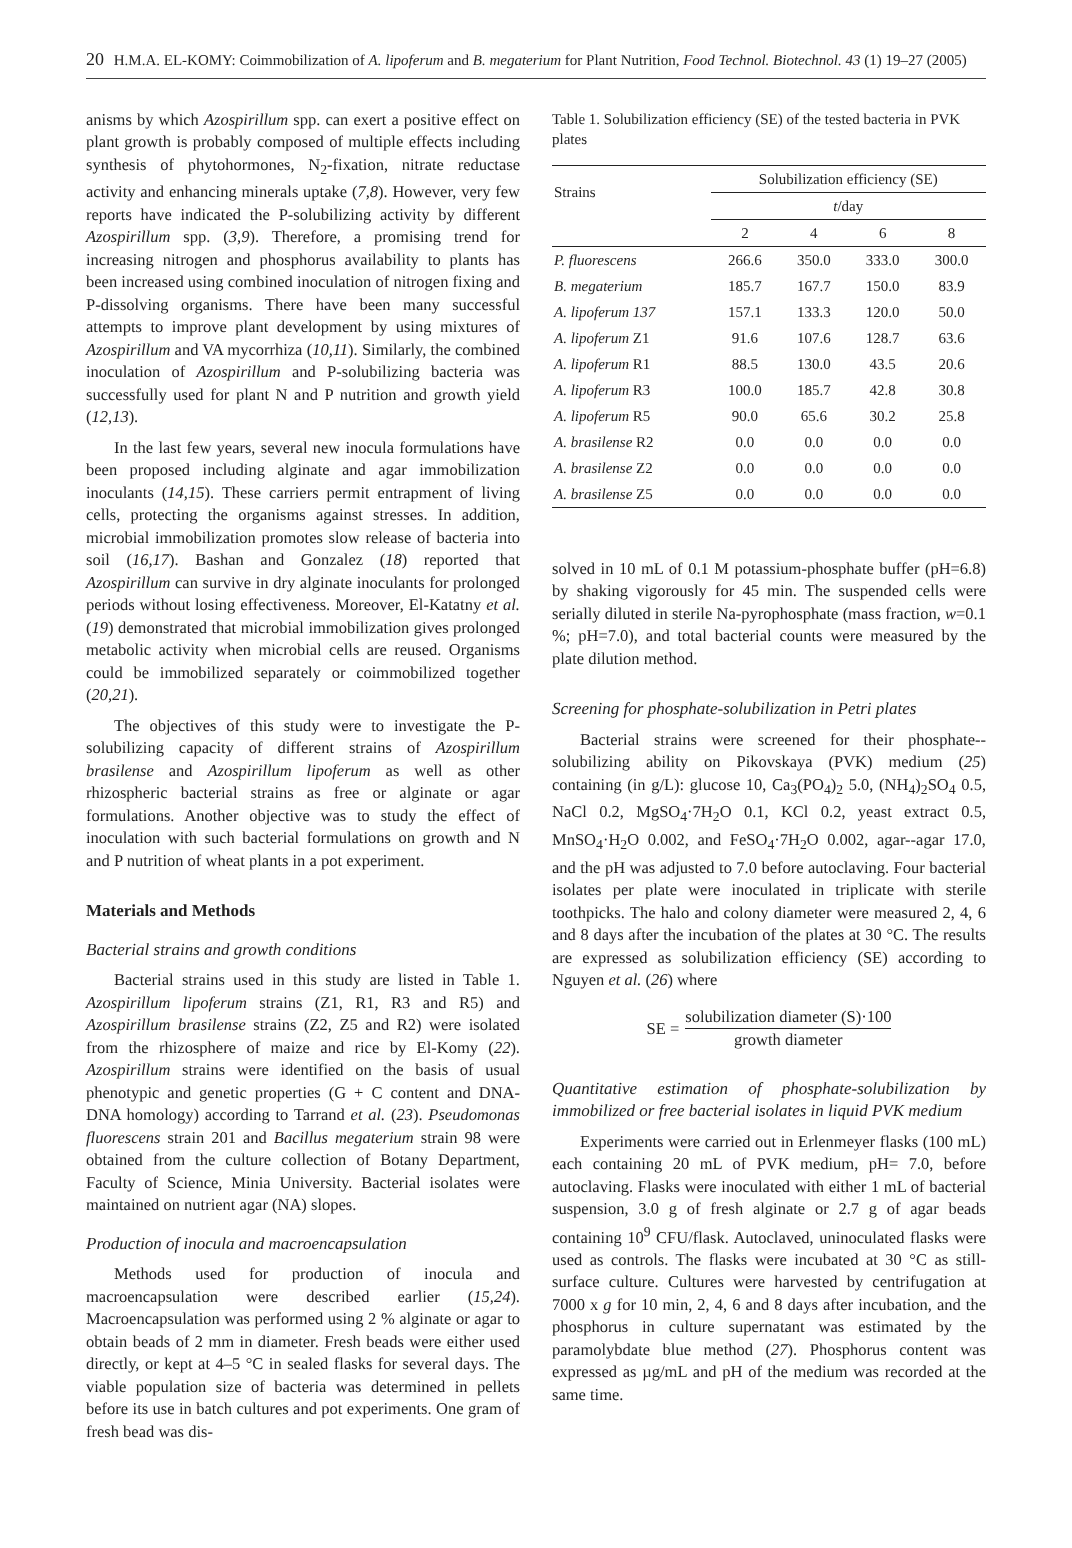20 H.M.A. EL-KOMY: Coimmobilization of A. lipoferum and B. megaterium for Plant Nutrition, Food Technol. Biotechnol. 43 (1) 19–27 (2005)
anisms by which Azospirillum spp. can exert a positive effect on plant growth is probably composed of multiple effects including synthesis of phytohormones, N<sub>2</sub>-fixation, nitrate reductase activity and enhancing minerals uptake (7,8). However, very few reports have indicated the P-solubilizing activity by different Azospirillum spp. (3,9). Therefore, a promising trend for increasing nitrogen and phosphorus availability to plants has been increased using combined inoculation of nitrogen fixing and P-dissolving organisms. There have been many successful attempts to improve plant development by using mixtures of Azospirillum and VA mycorrhiza (10,11). Similarly, the combined inoculation of Azospirillum and P-solubilizing bacteria was successfully used for plant N and P nutrition and growth yield (12,13).
In the last few years, several new inocula formulations have been proposed including alginate and agar immobilization inoculants (14,15). These carriers permit entrapment of living cells, protecting the organisms against stresses. In addition, microbial immobilization promotes slow release of bacteria into soil (16,17). Bashan and Gonzalez (18) reported that Azospirillum can survive in dry alginate inoculants for prolonged periods without losing effectiveness. Moreover, El-Katatny et al. (19) demonstrated that microbial immobilization gives prolonged metabolic activity when microbial cells are reused. Organisms could be immobilized separately or coimmobilized together (20,21).
The objectives of this study were to investigate the P-solubilizing capacity of different strains of Azospirillum brasilense and Azospirillum lipoferum as well as other rhizospheric bacterial strains as free or alginate or agar formulations. Another objective was to study the effect of inoculation with such bacterial formulations on growth and N and P nutrition of wheat plants in a pot experiment.
Materials and Methods
Bacterial strains and growth conditions
Bacterial strains used in this study are listed in Table 1. Azospirillum lipoferum strains (Z1, R1, R3 and R5) and Azospirillum brasilense strains (Z2, Z5 and R2) were isolated from the rhizosphere of maize and rice by El-Komy (22). Azospirillum strains were identified on the basis of usual phenotypic and genetic properties (G + C content and DNA-DNA homology) according to Tarrand et al. (23). Pseudomonas fluorescens strain 201 and Bacillus megaterium strain 98 were obtained from the culture collection of Botany Department, Faculty of Science, Minia University. Bacterial isolates were maintained on nutrient agar (NA) slopes.
Production of inocula and macroencapsulation
Methods used for production of inocula and macroencapsulation were described earlier (15,24). Macroencapsulation was performed using 2 % alginate or agar to obtain beads of 2 mm in diameter. Fresh beads were either used directly, or kept at 4–5 °C in sealed flasks for several days. The viable population size of bacteria was determined in pellets before its use in batch cultures and pot experiments. One gram of fresh bead was dis-
Table 1. Solubilization efficiency (SE) of the tested bacteria in PVK plates
| Strains | Solubilization efficiency (SE) | | | |
| --- | --- | --- | --- | --- |
| | t /day | | | |
| | 2 | 4 | 6 | 8 |
| P. fluorescens | 266.6 | 350.0 | 333.0 | 300.0 |
| B. megaterium | 185.7 | 167.7 | 150.0 | 83.9 |
| A. lipoferum 137 | 157.1 | 133.3 | 120.0 | 50.0 |
| A. lipoferum Z1 | 91.6 | 107.6 | 128.7 | 63.6 |
| A. lipoferum R1 | 88.5 | 130.0 | 43.5 | 20.6 |
| A. lipoferum R3 | 100.0 | 185.7 | 42.8 | 30.8 |
| A. lipoferum R5 | 90.0 | 65.6 | 30.2 | 25.8 |
| A. brasilense R2 | 0.0 | 0.0 | 0.0 | 0.0 |
| A. brasilense Z2 | 0.0 | 0.0 | 0.0 | 0.0 |
| A. brasilense Z5 | 0.0 | 0.0 | 0.0 | 0.0 |
solved in 10 mL of 0.1 M potassium-phosphate buffer (pH=6.8) by shaking vigorously for 45 min. The suspended cells were serially diluted in sterile Na-pyrophosphate (mass fraction, w=0.1 %; pH=7.0), and total bacterial counts were measured by the plate dilution method.
Screening for phosphate-solubilization in Petri plates
Bacterial strains were screened for their phosphate--solubilizing ability on Pikovskaya (PVK) medium (25) containing (in g/L): glucose 10, Ca<sub>3</sub>(PO<sub>4</sub>)<sub>2</sub> 5.0, (NH<sub>4</sub>)<sub>2</sub>SO<sub>4</sub> 0.5, NaCl 0.2, MgSO<sub>4</sub>·7H<sub>2</sub>O 0.1, KCl 0.2, yeast extract 0.5, MnSO<sub>4</sub>·H<sub>2</sub>O 0.002, and FeSO<sub>4</sub>·7H<sub>2</sub>O 0.002, agar--agar 17.0, and the pH was adjusted to 7.0 before autoclaving. Four bacterial isolates per plate were inoculated in triplicate with sterile toothpicks. The halo and colony diameter were measured 2, 4, 6 and 8 days after the incubation of the plates at 30 °C. The results are expressed as solubilization efficiency (SE) according to Nguyen et al. (26) where
SE = solubilization diameter (S)·100 growth diameter
Quantitative estimation of phosphate-solubilization by immobilized or free bacterial isolates in liquid PVK medium
Experiments were carried out in Erlenmeyer flasks (100 mL) each containing 20 mL of PVK medium, pH= 7.0, before autoclaving. Flasks were inoculated with either 1 mL of bacterial suspension, 3.0 g of fresh alginate or 2.7 g of agar beads containing 10<sup>9</sup> CFU/flask. Autoclaved, uninoculated flasks were used as controls. The flasks were incubated at 30 °C as still-surface culture. Cultures were harvested by centrifugation at 7000 x g for 10 min, 2, 4, 6 and 8 days after incubation, and the phosphorus in culture supernatant was estimated by the paramolybdate blue method (27). Phosphorus content was expressed as µg/mL and pH of the medium was recorded at the same time.